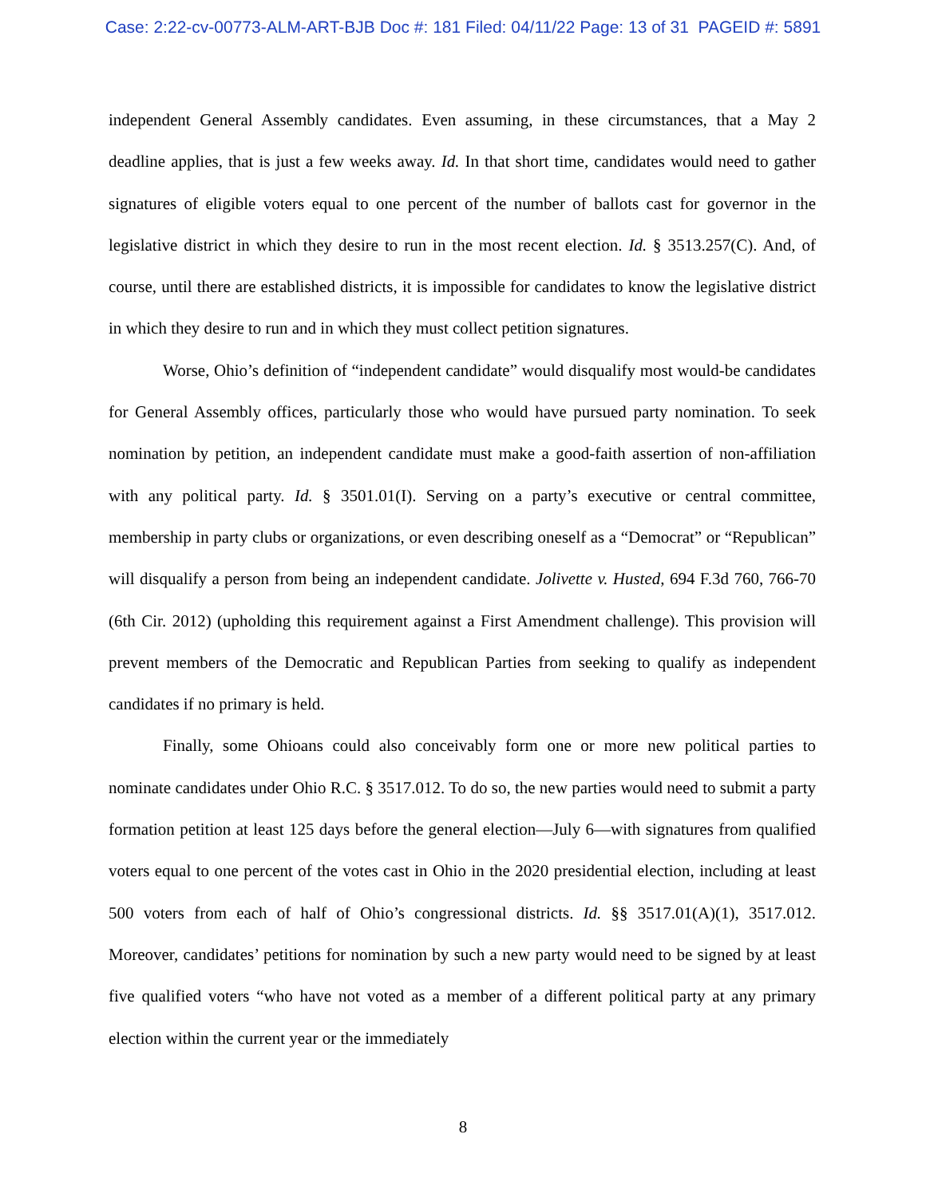Case: 2:22-cv-00773-ALM-ART-BJB Doc #: 181 Filed: 04/11/22 Page: 13 of 31 PAGEID #: 5891
independent General Assembly candidates. Even assuming, in these circumstances, that a May 2 deadline applies, that is just a few weeks away. Id. In that short time, candidates would need to gather signatures of eligible voters equal to one percent of the number of ballots cast for governor in the legislative district in which they desire to run in the most recent election. Id. § 3513.257(C). And, of course, until there are established districts, it is impossible for candidates to know the legislative district in which they desire to run and in which they must collect petition signatures.
Worse, Ohio’s definition of “independent candidate” would disqualify most would-be candidates for General Assembly offices, particularly those who would have pursued party nomination. To seek nomination by petition, an independent candidate must make a good-faith assertion of non-affiliation with any political party. Id. § 3501.01(I). Serving on a party’s executive or central committee, membership in party clubs or organizations, or even describing oneself as a “Democrat” or “Republican” will disqualify a person from being an independent candidate. Jolivette v. Husted, 694 F.3d 760, 766-70 (6th Cir. 2012) (upholding this requirement against a First Amendment challenge). This provision will prevent members of the Democratic and Republican Parties from seeking to qualify as independent candidates if no primary is held.
Finally, some Ohioans could also conceivably form one or more new political parties to nominate candidates under Ohio R.C. § 3517.012. To do so, the new parties would need to submit a party formation petition at least 125 days before the general election—July 6—with signatures from qualified voters equal to one percent of the votes cast in Ohio in the 2020 presidential election, including at least 500 voters from each of half of Ohio’s congressional districts. Id. §§ 3517.01(A)(1), 3517.012. Moreover, candidates’ petitions for nomination by such a new party would need to be signed by at least five qualified voters “who have not voted as a member of a different political party at any primary election within the current year or the immediately
8